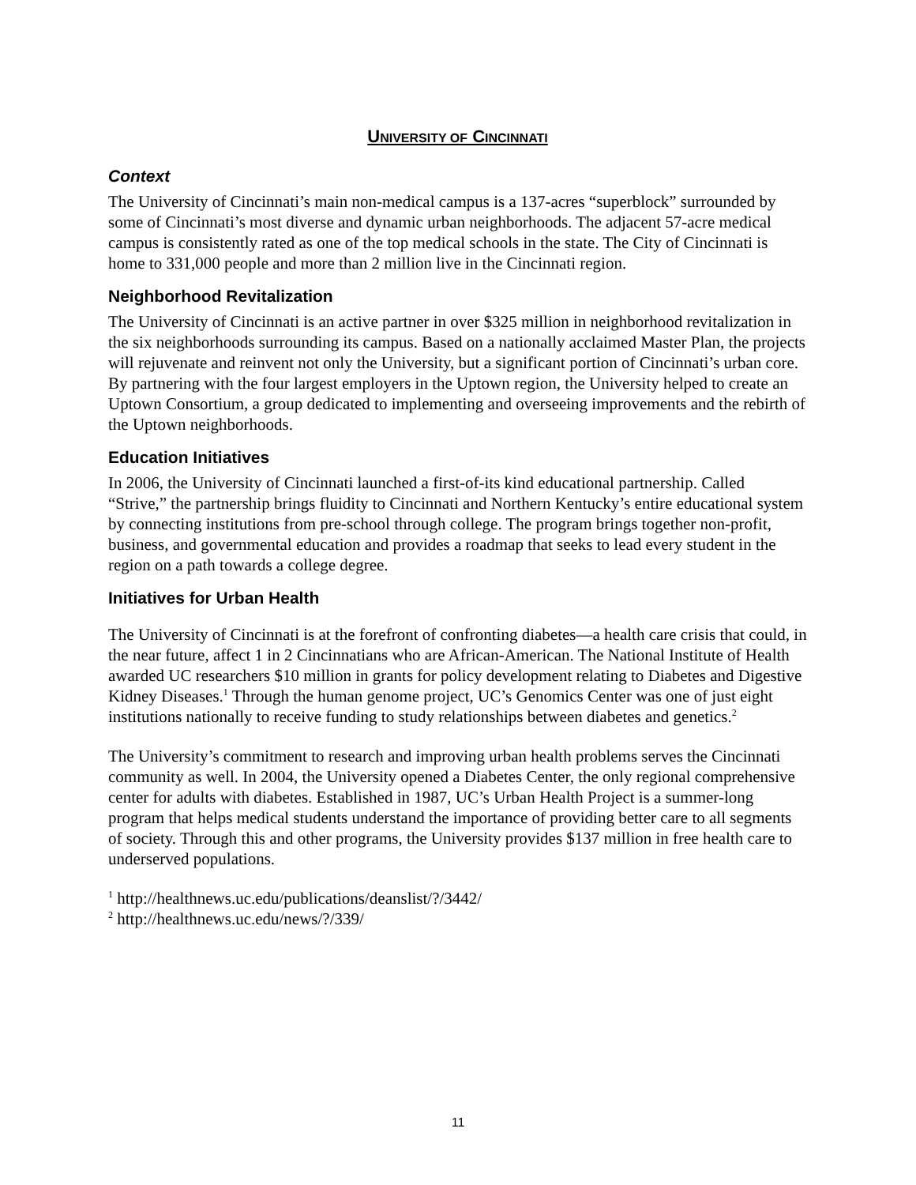UNIVERSITY OF CINCINNATI
Context
The University of Cincinnati’s main non-medical campus is a 137-acres “superblock” surrounded by some of Cincinnati’s most diverse and dynamic urban neighborhoods. The adjacent 57-acre medical campus is consistently rated as one of the top medical schools in the state. The City of Cincinnati is home to 331,000 people and more than 2 million live in the Cincinnati region.
Neighborhood Revitalization
The University of Cincinnati is an active partner in over $325 million in neighborhood revitalization in the six neighborhoods surrounding its campus. Based on a nationally acclaimed Master Plan, the projects will rejuvenate and reinvent not only the University, but a significant portion of Cincinnati’s urban core. By partnering with the four largest employers in the Uptown region, the University helped to create an Uptown Consortium, a group dedicated to implementing and overseeing improvements and the rebirth of the Uptown neighborhoods.
Education Initiatives
In 2006, the University of Cincinnati launched a first-of-its kind educational partnership. Called “Strive,” the partnership brings fluidity to Cincinnati and Northern Kentucky’s entire educational system by connecting institutions from pre-school through college. The program brings together non-profit, business, and governmental education and provides a roadmap that seeks to lead every student in the region on a path towards a college degree.
Initiatives for Urban Health
The University of Cincinnati is at the forefront of confronting diabetes—a health care crisis that could, in the near future, affect 1 in 2 Cincinnatians who are African-American. The National Institute of Health awarded UC researchers $10 million in grants for policy development relating to Diabetes and Digestive Kidney Diseases.<sup>1</sup> Through the human genome project, UC’s Genomics Center was one of just eight institutions nationally to receive funding to study relationships between diabetes and genetics.<sup>2</sup>
The University’s commitment to research and improving urban health problems serves the Cincinnati community as well. In 2004, the University opened a Diabetes Center, the only regional comprehensive center for adults with diabetes. Established in 1987, UC’s Urban Health Project is a summer-long program that helps medical students understand the importance of providing better care to all segments of society. Through this and other programs, the University provides $137 million in free health care to underserved populations.
<sup>1</sup> http://healthnews.uc.edu/publications/deanslist/?/3442/
<sup>2</sup> http://healthnews.uc.edu/news/?/339/
11